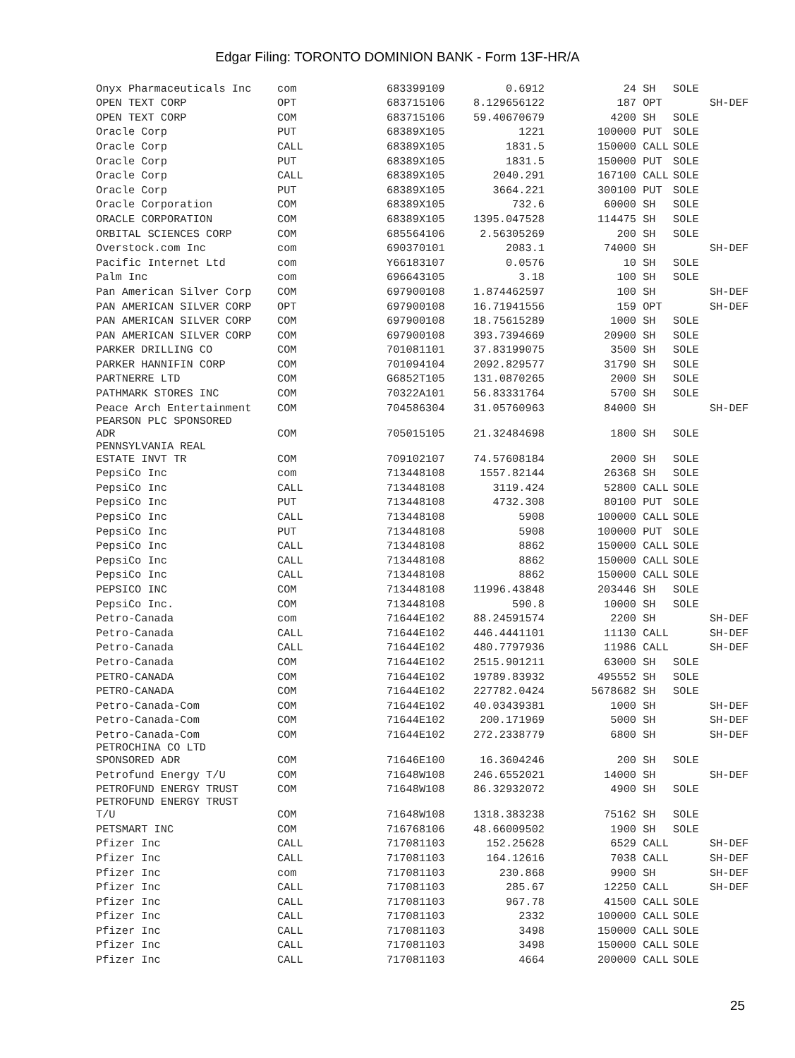Edgar Filing: TORONTO DOMINION BANK - Form 13F-HR/A
| Onyx Pharmaceuticals Inc | com | 683399109 | 0.6912 | 24 | SH | SOLE | |
| OPEN TEXT CORP | OPT | 683715106 | 8.129656122 | 187 | OPT | | SH-DEF |
| OPEN TEXT CORP | COM | 683715106 | 59.40670679 | 4200 | SH | SOLE | |
| Oracle Corp | PUT | 68389X105 | 1221 | 100000 | PUT | SOLE | |
| Oracle Corp | CALL | 68389X105 | 1831.5 | 150000 | CALL | SOLE | |
| Oracle Corp | PUT | 68389X105 | 1831.5 | 150000 | PUT | SOLE | |
| Oracle Corp | CALL | 68389X105 | 2040.291 | 167100 | CALL | SOLE | |
| Oracle Corp | PUT | 68389X105 | 3664.221 | 300100 | PUT | SOLE | |
| Oracle Corporation | COM | 68389X105 | 732.6 | 60000 | SH | SOLE | |
| ORACLE CORPORATION | COM | 68389X105 | 1395.047528 | 114475 | SH | SOLE | |
| ORBITAL SCIENCES CORP | COM | 685564106 | 2.56305269 | 200 | SH | SOLE | |
| Overstock.com Inc | com | 690370101 | 2083.1 | 74000 | SH | | SH-DEF |
| Pacific Internet Ltd | com | Y66183107 | 0.0576 | 10 | SH | SOLE | |
| Palm Inc | com | 696643105 | 3.18 | 100 | SH | SOLE | |
| Pan American Silver Corp | COM | 697900108 | 1.874462597 | 100 | SH | | SH-DEF |
| PAN AMERICAN SILVER CORP | OPT | 697900108 | 16.71941556 | 159 | OPT | | SH-DEF |
| PAN AMERICAN SILVER CORP | COM | 697900108 | 18.75615289 | 1000 | SH | SOLE | |
| PAN AMERICAN SILVER CORP | COM | 697900108 | 393.7394669 | 20900 | SH | SOLE | |
| PARKER DRILLING CO | COM | 701081101 | 37.83199075 | 3500 | SH | SOLE | |
| PARKER HANNIFIN CORP | COM | 701094104 | 2092.829577 | 31790 | SH | SOLE | |
| PARTNERRE LTD | COM | G6852T105 | 131.0870265 | 2000 | SH | SOLE | |
| PATHMARK STORES INC | COM | 70322A101 | 56.83331764 | 5700 | SH | SOLE | |
| Peace Arch Entertainment | COM | 704586304 | 31.05760963 | 84000 | SH | | SH-DEF |
| PEARSON PLC SPONSORED ADR | COM | 705015105 | 21.32484698 | 1800 | SH | SOLE | |
| PENNSYLVANIA REAL ESTATE INVT TR | COM | 709102107 | 74.57608184 | 2000 | SH | SOLE | |
| PepsiCo Inc | com | 713448108 | 1557.82144 | 26368 | SH | SOLE | |
| PepsiCo Inc | CALL | 713448108 | 3119.424 | 52800 | CALL | SOLE | |
| PepsiCo Inc | PUT | 713448108 | 4732.308 | 80100 | PUT | SOLE | |
| PepsiCo Inc | CALL | 713448108 | 5908 | 100000 | CALL | SOLE | |
| PepsiCo Inc | PUT | 713448108 | 5908 | 100000 | PUT | SOLE | |
| PepsiCo Inc | CALL | 713448108 | 8862 | 150000 | CALL | SOLE | |
| PepsiCo Inc | CALL | 713448108 | 8862 | 150000 | CALL | SOLE | |
| PepsiCo Inc | CALL | 713448108 | 8862 | 150000 | CALL | SOLE | |
| PEPSICO INC | COM | 713448108 | 11996.43848 | 203446 | SH | SOLE | |
| PepsiCo Inc. | COM | 713448108 | 590.8 | 10000 | SH | SOLE | |
| Petro-Canada | com | 71644E102 | 88.24591574 | 2200 | SH | | SH-DEF |
| Petro-Canada | CALL | 71644E102 | 446.4441101 | 11130 | CALL | | SH-DEF |
| Petro-Canada | CALL | 71644E102 | 480.7797936 | 11986 | CALL | | SH-DEF |
| Petro-Canada | COM | 71644E102 | 2515.901211 | 63000 | SH | SOLE | |
| PETRO-CANADA | COM | 71644E102 | 19789.83932 | 495552 | SH | SOLE | |
| PETRO-CANADA | COM | 71644E102 | 227782.0424 | 5678682 | SH | SOLE | |
| Petro-Canada-Com | COM | 71644E102 | 40.03439381 | 1000 | SH | | SH-DEF |
| Petro-Canada-Com | COM | 71644E102 | 200.171969 | 5000 | SH | | SH-DEF |
| Petro-Canada-Com | COM | 71644E102 | 272.2338779 | 6800 | SH | | SH-DEF |
| PETROCHINA CO LTD SPONSORED ADR | COM | 71646E100 | 16.3604246 | 200 | SH | SOLE | |
| Petrofund Energy T/U | COM | 71648W108 | 246.6552021 | 14000 | SH | | SH-DEF |
| PETROFUND ENERGY TRUST | COM | 71648W108 | 86.32932072 | 4900 | SH | SOLE | |
| PETROFUND ENERGY TRUST T/U | COM | 71648W108 | 1318.383238 | 75162 | SH | SOLE | |
| PETSMART INC | COM | 716768106 | 48.66009502 | 1900 | SH | SOLE | |
| Pfizer Inc | CALL | 717081103 | 152.25628 | 6529 | CALL | | SH-DEF |
| Pfizer Inc | CALL | 717081103 | 164.12616 | 7038 | CALL | | SH-DEF |
| Pfizer Inc | com | 717081103 | 230.868 | 9900 | SH | | SH-DEF |
| Pfizer Inc | CALL | 717081103 | 285.67 | 12250 | CALL | | SH-DEF |
| Pfizer Inc | CALL | 717081103 | 967.78 | 41500 | CALL | SOLE | |
| Pfizer Inc | CALL | 717081103 | 2332 | 100000 | CALL | SOLE | |
| Pfizer Inc | CALL | 717081103 | 3498 | 150000 | CALL | SOLE | |
| Pfizer Inc | CALL | 717081103 | 3498 | 150000 | CALL | SOLE | |
| Pfizer Inc | CALL | 717081103 | 4664 | 200000 | CALL | SOLE | |
25